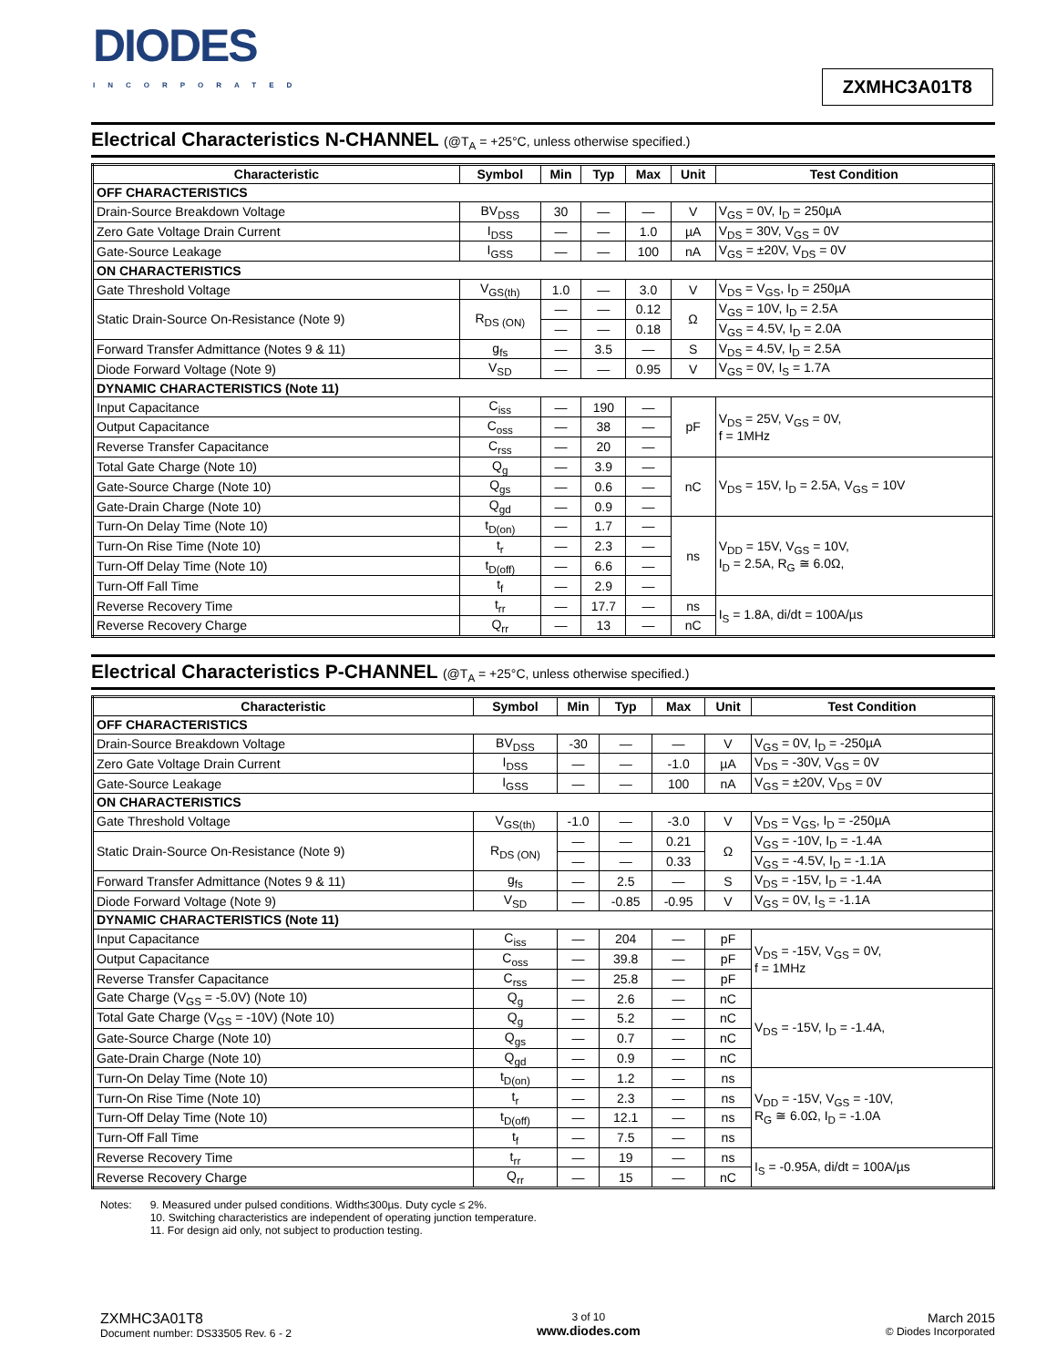DIODES
INCORPORATED
ZXMHC3A01T8
Electrical Characteristics N-CHANNEL (@T<sub>A</sub> = +25°C, unless otherwise specified.)
| Characteristic | Symbol | Min | Typ | Max | Unit | Test Condition |
| --- | --- | --- | --- | --- | --- | --- |
| OFF CHARACTERISTICS | | | | | | |
| Drain-Source Breakdown Voltage | BV<sub>DSS</sub> | 30 | — | — | V | V<sub>GS</sub> = 0V, I<sub>D</sub> = 250µA |
| Zero Gate Voltage Drain Current | I<sub>DSS</sub> | — | — | 1.0 | µA | V<sub>DS</sub> = 30V, V<sub>GS</sub> = 0V |
| Gate-Source Leakage | I<sub>GSS</sub> | — | — | 100 | nA | V<sub>GS</sub> = ±20V, V<sub>DS</sub> = 0V |
| ON CHARACTERISTICS | | | | | | |
| Gate Threshold Voltage | V<sub>GS(th)</sub> | 1.0 | — | 3.0 | V | V<sub>DS</sub> = V<sub>GS</sub>, I<sub>D</sub> = 250µA |
| Static Drain-Source On-Resistance (Note 9) | R<sub>DS (ON)</sub> | — | — | 0.12 | Ω | V<sub>GS</sub> = 10V, I<sub>D</sub> = 2.5A |
| | | — | — | 0.18 | | V<sub>GS</sub> = 4.5V, I<sub>D</sub> = 2.0A |
| Forward Transfer Admittance (Notes 9 & 11) | g<sub>fs</sub> | — | 3.5 | — | S | V<sub>DS</sub> = 4.5V, I<sub>D</sub> = 2.5A |
| Diode Forward Voltage (Note 9) | V<sub>SD</sub> | — | — | 0.95 | V | V<sub>GS</sub> = 0V, I<sub>S</sub> = 1.7A |
| DYNAMIC CHARACTERISTICS (Note 11) | | | | | | |
| Input Capacitance | C<sub>iss</sub> | — | 190 | — | pF | V<sub>DS</sub> = 25V, V<sub>GS</sub> = 0V, f = 1MHz |
| Output Capacitance | C<sub>oss</sub> | — | 38 | — | | |
| Reverse Transfer Capacitance | C<sub>rss</sub> | — | 20 | — | | |
| Total Gate Charge (Note 10) | Q<sub>g</sub> | — | 3.9 | — | nC | V<sub>DS</sub> = 15V, I<sub>D</sub> = 2.5A, V<sub>GS</sub> = 10V |
| Gate-Source Charge (Note 10) | Q<sub>gs</sub> | — | 0.6 | — | | |
| Gate-Drain Charge (Note 10) | Q<sub>gd</sub> | — | 0.9 | — | | |
| Turn-On Delay Time (Note 10) | t<sub>D(on)</sub> | — | 1.7 | — | ns | V<sub>DD</sub> = 15V, V<sub>GS</sub> = 10V, I<sub>D</sub> = 2.5A, R<sub>G</sub> ≅ 6.0Ω, |
| Turn-On Rise Time (Note 10) | t<sub>r</sub> | — | 2.3 | — | | |
| Turn-Off Delay Time (Note 10) | t<sub>D(off)</sub> | — | 6.6 | — | | |
| Turn-Off Fall Time | t<sub>f</sub> | — | 2.9 | — | | |
| Reverse Recovery Time | t<sub>rr</sub> | — | 17.7 | — | ns | I<sub>S</sub> = 1.8A, di/dt = 100A/µs |
| Reverse Recovery Charge | Q<sub>rr</sub> | — | 13 | — | nC | |
Electrical Characteristics P-CHANNEL (@T<sub>A</sub> = +25°C, unless otherwise specified.)
| Characteristic | Symbol | Min | Typ | Max | Unit | Test Condition |
| --- | --- | --- | --- | --- | --- | --- |
| OFF CHARACTERISTICS | | | | | | |
| Drain-Source Breakdown Voltage | BV<sub>DSS</sub> | -30 | — | — | V | V<sub>GS</sub> = 0V, I<sub>D</sub> = -250µA |
| Zero Gate Voltage Drain Current | I<sub>DSS</sub> | — | — | -1.0 | µA | V<sub>DS</sub> = -30V, V<sub>GS</sub> = 0V |
| Gate-Source Leakage | I<sub>GSS</sub> | — | — | 100 | nA | V<sub>GS</sub> = ±20V, V<sub>DS</sub> = 0V |
| ON CHARACTERISTICS | | | | | | |
| Gate Threshold Voltage | V<sub>GS(th)</sub> | -1.0 | — | -3.0 | V | V<sub>DS</sub> = V<sub>GS</sub>, I<sub>D</sub> = -250µA |
| Static Drain-Source On-Resistance (Note 9) | R<sub>DS (ON)</sub> | — | — | 0.21 | Ω | V<sub>GS</sub> = -10V, I<sub>D</sub> = -1.4A |
| | | — | — | 0.33 | | V<sub>GS</sub> = -4.5V, I<sub>D</sub> = -1.1A |
| Forward Transfer Admittance (Notes 9 & 11) | g<sub>fs</sub> | — | 2.5 | — | S | V<sub>DS</sub> = -15V, I<sub>D</sub> = -1.4A |
| Diode Forward Voltage (Note 9) | V<sub>SD</sub> | — | -0.85 | -0.95 | V | V<sub>GS</sub> = 0V, I<sub>S</sub> = -1.1A |
| DYNAMIC CHARACTERISTICS (Note 11) | | | | | | |
| Input Capacitance | C<sub>iss</sub> | — | 204 | — | pF | V<sub>DS</sub> = -15V, V<sub>GS</sub> = 0V, f = 1MHz |
| Output Capacitance | C<sub>oss</sub> | — | 39.8 | — | pF | |
| Reverse Transfer Capacitance | C<sub>rss</sub> | — | 25.8 | — | pF | |
| Gate Charge (V<sub>GS</sub> = -5.0V) (Note 10) | Q<sub>g</sub> | — | 2.6 | — | nC | V<sub>DS</sub> = -15V, I<sub>D</sub> = -1.4A, |
| Total Gate Charge (V<sub>GS</sub> = -10V) (Note 10) | Q<sub>g</sub> | — | 5.2 | — | nC | |
| Gate-Source Charge (Note 10) | Q<sub>gs</sub> | — | 0.7 | — | nC | |
| Gate-Drain Charge (Note 10) | Q<sub>gd</sub> | — | 0.9 | — | nC | |
| Turn-On Delay Time (Note 10) | t<sub>D(on)</sub> | — | 1.2 | — | ns | V<sub>DD</sub> = -15V, V<sub>GS</sub> = -10V, R<sub>G</sub> ≅ 6.0Ω, I<sub>D</sub> = -1.0A |
| Turn-On Rise Time (Note 10) | t<sub>r</sub> | — | 2.3 | — | ns | |
| Turn-Off Delay Time (Note 10) | t<sub>D(off)</sub> | — | 12.1 | — | ns | |
| Turn-Off Fall Time | t<sub>f</sub> | — | 7.5 | — | ns | |
| Reverse Recovery Time | t<sub>rr</sub> | — | 19 | — | ns | I<sub>S</sub> = -0.95A, di/dt = 100A/µs |
| Reverse Recovery Charge | Q<sub>rr</sub> | — | 15 | — | nC | |
Notes: 9. Measured under pulsed conditions. Width≤300µs. Duty cycle ≤ 2%.
10. Switching characteristics are independent of operating junction temperature.
11. For design aid only, not subject to production testing.
ZXMHC3A01T8
Document number: DS33505 Rev. 6 - 2
3 of 10
www.diodes.com
March 2015
© Diodes Incorporated